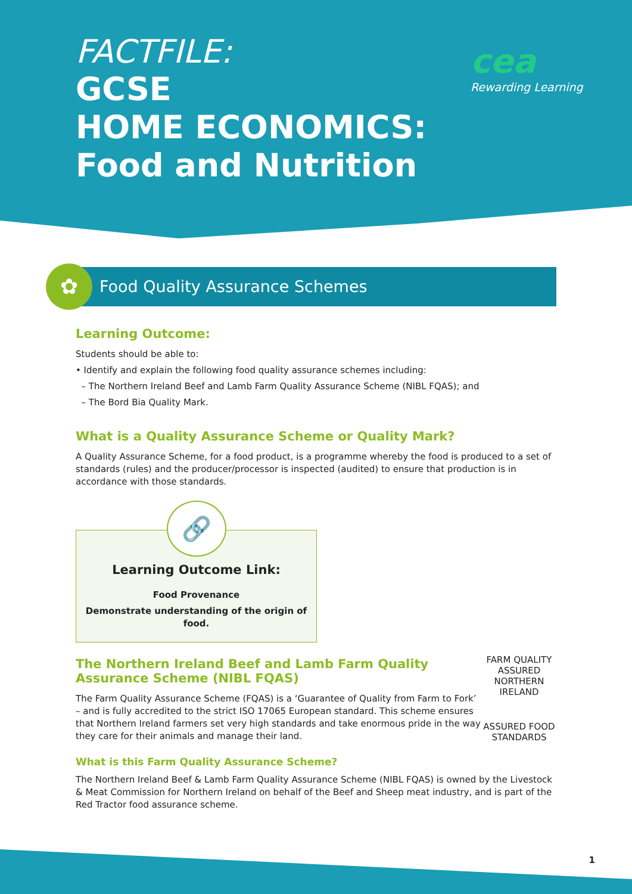FACTFILE:
GCSE
HOME ECONOMICS:
Food and Nutrition
cea
Rewarding Learning
✿
Food Quality Assurance Schemes
Learning Outcome:
Students should be able to:
• Identify and explain the following food quality assurance schemes including:
– The Northern Ireland Beef and Lamb Farm Quality Assurance Scheme (NIBL FQAS); and
– The Bord Bia Quality Mark.
What is a Quality Assurance Scheme or Quality Mark?
A Quality Assurance Scheme, for a food product, is a programme whereby the food is produced to a set of standards (rules) and the producer/processor is inspected (audited) to ensure that production is in accordance with those standards.
🔗
Learning Outcome Link:
Food Provenance
Demonstrate understanding of the origin of food.
FARM QUALITY ASSURED
NORTHERN IRELAND
ASSURED FOOD STANDARDS
The Northern Ireland Beef and Lamb Farm Quality Assurance Scheme (NIBL FQAS)
The Farm Quality Assurance Scheme (FQAS) is a ‘Guarantee of Quality from Farm to Fork’ – and is fully accredited to the strict ISO 17065 European standard. This scheme ensures that Northern Ireland farmers set very high standards and take enormous pride in the way they care for their animals and manage their land.
What is this Farm Quality Assurance Scheme?
The Northern Ireland Beef & Lamb Farm Quality Assurance Scheme (NIBL FQAS) is owned by the Livestock & Meat Commission for Northern Ireland on behalf of the Beef and Sheep meat industry, and is part of the Red Tractor food assurance scheme.
1